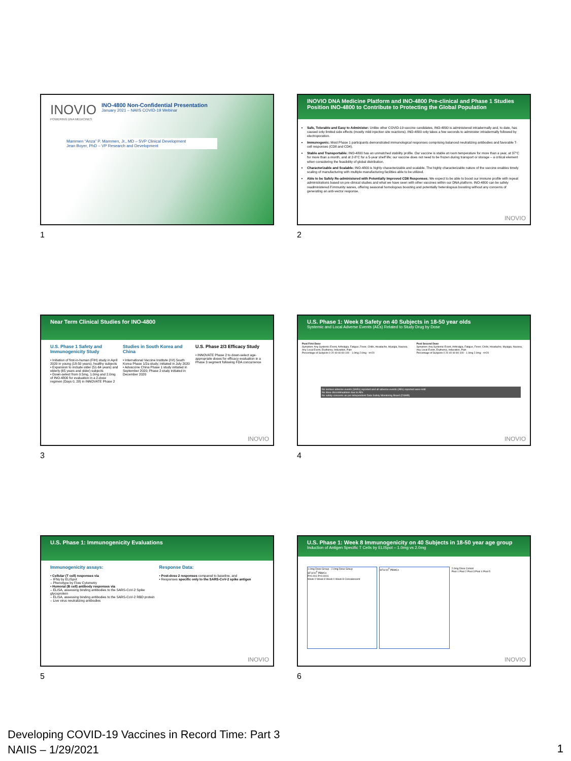INOVIO
POWERING DNA MEDICINES
INO-4800 Non-Confidential Presentation
January 2021 – NAIIS COVID-19 Webinar
Mammen “Anza” P. Mammen, Jr., MD – SVP Clinical Development
Jean Boyer, PhD – VP Research and Development
1
INOVIO DNA Medicine Platform and INO-4800 Pre-clinical and Phase 1 Studies Position INO-4800 to Contribute to Protecting the Global Population
Safe, Tolerable and Easy to Administer: Unlike other COVID-19 vaccine candidates, INO-4800 is administered intradermally and, to date, has caused only limited side effects (mostly mild injection site reactions). INO-4800 only takes a few seconds to administer intradermally followed by electroporation.
Immunogenic: Most Phase 1 participants demonstrated immunological responses comprising balanced neutralizing antibodies and favorable T-cell responses (CD8 and CD4).
Stable and Transportable: INO-4800 has an unmatched stability profile. Our vaccine is stable at room temperature for more than a year, at 37°C for more than a month, and at 2-8°C for a 5-year shelf life; our vaccine does not need to be frozen during transport or storage – a critical element when considering the feasibility of global distribution.
Characterizable and Scalable: INO-4800 is highly characterizable and scalable. The highly characterizable nature of the vaccine enables timely scaling of manufacturing with multiple manufacturing facilities able to be utilized.
Able to be Safely Re-administered with Potentially Improved CD8 Responses: We expect to be able to boost our immune profile with repeat administrations based on pre-clinical studies and what we have seen with other vaccines within our DNA platform. INO-4800 can be safely readministered if immunity wanes, offering seasonal homologous boosting and potentially heterologous boosting without any concerns of generating an anti-vector response.
INOVIO
2
Near Term Clinical Studies for INO-4800
U.S. Phase 1 Safety and Immunogenicity Study
• Initiation of first-in-human (FIH) study in April 2020 in young (18-50 years), healthy subjects
• Expansion to include older (51-64 years) and elderly (65 years and older) subjects
• Down-select from 0.5mg, 1.0mg and 2.0mg of INO-4800 for evaluation in a 2-dose regimen (Days 0, 28) in INNOVATE Phase 2
Studies in South Korea and China
• International Vaccine Institute (IVI) South Korea Phase 1/2a study; initiated in July 2020
• Advaccine China Phase 1 study initiated in September 2020; Phase 2 study initiated in December 2020
U.S. Phase 2/3 Efficacy Study
• INNOVATE Phase 2 to down-select age-appropriate doses for efficacy evaluation in a Phase 3 segment following FDA concurrence
INOVIO
3
U.S. Phase 1: Week 8 Safety on 40 Subjects in 18-50 year olds
Systemic and Local Adverse Events (AEs) Related to Study Drug by Dose
Post First Dose
Symptom: Any Systemic Event, Arthralgia, Fatigue, Fever, Chills, Headache, Myalgia, Nausea, Any Local Event, Erythema, Induration, Pain
Percentage of Subjects 0 20 40 60 80 100 · 1.0mg 2.0mg · n=20
Post Second Dose
Symptom: Any Systemic Event, Arthralgia, Fatigue, Fever, Chills, Headache, Myalgia, Nausea, Any Local Event, Erythema, Induration, Pain
Percentage of Subjects 0 20 40 60 80 100 · 1.0mg 2.0mg · n=20
No serious adverse events (SAEs) reported and all adverse events (AEs) reported were mild
No dose discontinuations due to AEs
No safety concerns as per independent Data Safety Monitoring Board (DSMB)
INOVIO
4
U.S. Phase 1: Immunogenicity Evaluations
Immunogenicity assays:
• Cellular (T cell) responses via
– IFNγ by ELISpot
– Phenotype by Flow Cytometry
• Humoral (B cell) antibody responses via
– ELISA, assessing binding antibodies to the SARS-CoV-2 Spike glycoprotein
– ELISA, assessing binding antibodies to the SARS-CoV-2 RBD protein
– Live virus neutralizing antibodies
Response Data:
• Post-dose 2 responses compared to baseline, and
• Responses specific only to the SARS-CoV-2 spike antigen
INOVIO
5
U.S. Phase 1: Week 8 Immunogenicity on 40 Subjects in 18-50 year age group
Induction of Antigen Specific T Cells by ELISpot – 1.0mg vs 2.0mg
1.0mg Dose Group · 2.0mg Dose Group
SFU/10<sup>6</sup> PBMCs
P=0.001 P<0.0001
Week 0 Week 8 Week 0 Week 8 Convalescent
SFU/10<sup>6</sup> PBMCs
2.0mg Dose Cohort
Pool 1 Pool 2 Pool 3 Pool 4 Pool 5
INOVIO
6
Developing COVID-19 Vaccines in Record Time: Part 3
NAIIS – 1/29/2021
1